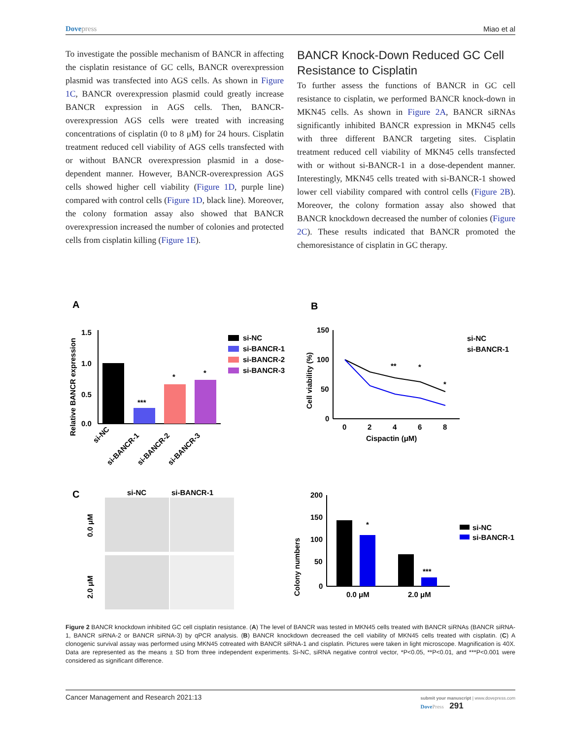Dovepress Miao et al
To investigate the possible mechanism of BANCR in affecting the cisplatin resistance of GC cells, BANCR overexpression plasmid was transfected into AGS cells. As shown in Figure 1C, BANCR overexpression plasmid could greatly increase BANCR expression in AGS cells. Then, BANCR-overexpression AGS cells were treated with increasing concentrations of cisplatin (0 to 8 μM) for 24 hours. Cisplatin treatment reduced cell viability of AGS cells transfected with or without BANCR overexpression plasmid in a dose-dependent manner. However, BANCR-overexpression AGS cells showed higher cell viability (Figure 1D, purple line) compared with control cells (Figure 1D, black line). Moreover, the colony formation assay also showed that BANCR overexpression increased the number of colonies and protected cells from cisplatin killing (Figure 1E).
BANCR Knock-Down Reduced GC Cell Resistance to Cisplatin
To further assess the functions of BANCR in GC cell resistance to cisplatin, we performed BANCR knock-down in MKN45 cells. As shown in Figure 2A, BANCR siRNAs significantly inhibited BANCR expression in MKN45 cells with three different BANCR targeting sites. Cisplatin treatment reduced cell viability of MKN45 cells transfected with or without si-BANCR-1 in a dose-dependent manner. Interestingly, MKN45 cells treated with si-BANCR-1 showed lower cell viability compared with control cells (Figure 2B). Moreover, the colony formation assay also showed that BANCR knockdown decreased the number of colonies (Figure 2C). These results indicated that BANCR promoted the chemoresistance of cisplatin in GC therapy.
A
Relative BANCR expression
1.5
1.0
0.5
0.0
***
*
*
si-NC
si-BANCR-1
si-BANCR-2
si-BANCR-3
si-NC
si-BANCR-1
si-BANCR-2
si-BANCR-3
B
Cell viability (%)
150
100
50
0
0
2
4
6
8
Cispactin (μM)
**
*
*
si-NC
si-BANCR-1
C
si-NC
si-BANCR-1
0.0 μM
2.0 μM
Colony numbers
200
150
100
50
0
*
***
0.0 μM
2.0 μM
si-NC
si-BANCR-1
Figure 2 BANCR knockdown inhibited GC cell cisplatin resistance. (A) The level of BANCR was tested in MKN45 cells treated with BANCR siRNAs (BANCR siRNA-1, BANCR siRNA-2 or BANCR siRNA-3) by qPCR analysis. (B) BANCR knockdown decreased the cell viability of MKN45 cells treated with cisplatin. (C) A clonogenic survival assay was performed using MKN45 cotreated with BANCR siRNA-1 and cisplatin. Pictures were taken in light microscope. Magnification is 40X. Data are represented as the means ± SD from three independent experiments. Si-NC, siRNA negative control vector, *P<0.05, **P<0.01, and ***P<0.001 were considered as significant difference.
Cancer Management and Research 2021:13 submit your manuscript | www.dovepress.com
DovePress 291